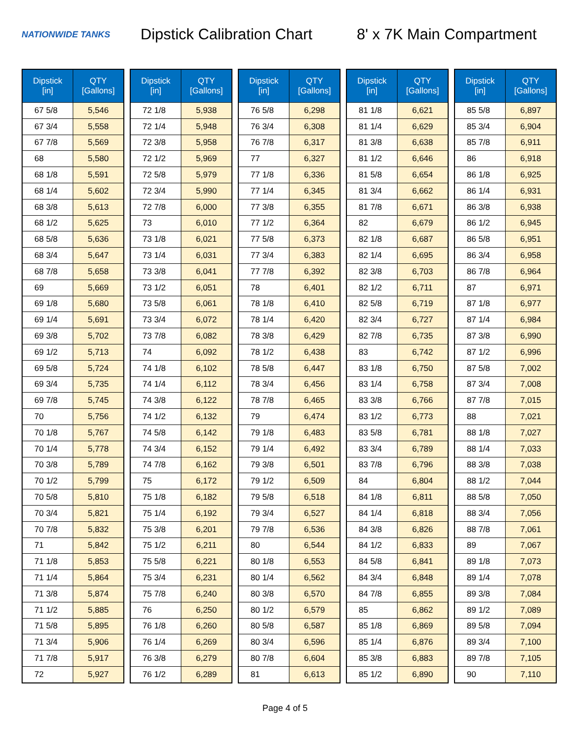NATIONWIDE TANKS
Dipstick Calibration Chart
8' x 7K Main Compartment
| Dipstick [in] | QTY [Gallons] |
| --- | --- |
| 67 5/8 | 5,546 |
| 67 3/4 | 5,558 |
| 67 7/8 | 5,569 |
| 68 | 5,580 |
| 68 1/8 | 5,591 |
| 68 1/4 | 5,602 |
| 68 3/8 | 5,613 |
| 68 1/2 | 5,625 |
| 68 5/8 | 5,636 |
| 68 3/4 | 5,647 |
| 68 7/8 | 5,658 |
| 69 | 5,669 |
| 69 1/8 | 5,680 |
| 69 1/4 | 5,691 |
| 69 3/8 | 5,702 |
| 69 1/2 | 5,713 |
| 69 5/8 | 5,724 |
| 69 3/4 | 5,735 |
| 69 7/8 | 5,745 |
| 70 | 5,756 |
| 70 1/8 | 5,767 |
| 70 1/4 | 5,778 |
| 70 3/8 | 5,789 |
| 70 1/2 | 5,799 |
| 70 5/8 | 5,810 |
| 70 3/4 | 5,821 |
| 70 7/8 | 5,832 |
| 71 | 5,842 |
| 71 1/8 | 5,853 |
| 71 1/4 | 5,864 |
| 71 3/8 | 5,874 |
| 71 1/2 | 5,885 |
| 71 5/8 | 5,895 |
| 71 3/4 | 5,906 |
| 71 7/8 | 5,917 |
| 72 | 5,927 |
| Dipstick [in] | QTY [Gallons] |
| --- | --- |
| 72 1/8 | 5,938 |
| 72 1/4 | 5,948 |
| 72 3/8 | 5,958 |
| 72 1/2 | 5,969 |
| 72 5/8 | 5,979 |
| 72 3/4 | 5,990 |
| 72 7/8 | 6,000 |
| 73 | 6,010 |
| 73 1/8 | 6,021 |
| 73 1/4 | 6,031 |
| 73 3/8 | 6,041 |
| 73 1/2 | 6,051 |
| 73 5/8 | 6,061 |
| 73 3/4 | 6,072 |
| 73 7/8 | 6,082 |
| 74 | 6,092 |
| 74 1/8 | 6,102 |
| 74 1/4 | 6,112 |
| 74 3/8 | 6,122 |
| 74 1/2 | 6,132 |
| 74 5/8 | 6,142 |
| 74 3/4 | 6,152 |
| 74 7/8 | 6,162 |
| 75 | 6,172 |
| 75 1/8 | 6,182 |
| 75 1/4 | 6,192 |
| 75 3/8 | 6,201 |
| 75 1/2 | 6,211 |
| 75 5/8 | 6,221 |
| 75 3/4 | 6,231 |
| 75 7/8 | 6,240 |
| 76 | 6,250 |
| 76 1/8 | 6,260 |
| 76 1/4 | 6,269 |
| 76 3/8 | 6,279 |
| 76 1/2 | 6,289 |
| Dipstick [in] | QTY [Gallons] |
| --- | --- |
| 76 5/8 | 6,298 |
| 76 3/4 | 6,308 |
| 76 7/8 | 6,317 |
| 77 | 6,327 |
| 77 1/8 | 6,336 |
| 77 1/4 | 6,345 |
| 77 3/8 | 6,355 |
| 77 1/2 | 6,364 |
| 77 5/8 | 6,373 |
| 77 3/4 | 6,383 |
| 77 7/8 | 6,392 |
| 78 | 6,401 |
| 78 1/8 | 6,410 |
| 78 1/4 | 6,420 |
| 78 3/8 | 6,429 |
| 78 1/2 | 6,438 |
| 78 5/8 | 6,447 |
| 78 3/4 | 6,456 |
| 78 7/8 | 6,465 |
| 79 | 6,474 |
| 79 1/8 | 6,483 |
| 79 1/4 | 6,492 |
| 79 3/8 | 6,501 |
| 79 1/2 | 6,509 |
| 79 5/8 | 6,518 |
| 79 3/4 | 6,527 |
| 79 7/8 | 6,536 |
| 80 | 6,544 |
| 80 1/8 | 6,553 |
| 80 1/4 | 6,562 |
| 80 3/8 | 6,570 |
| 80 1/2 | 6,579 |
| 80 5/8 | 6,587 |
| 80 3/4 | 6,596 |
| 80 7/8 | 6,604 |
| 81 | 6,613 |
| Dipstick [in] | QTY [Gallons] |
| --- | --- |
| 81 1/8 | 6,621 |
| 81 1/4 | 6,629 |
| 81 3/8 | 6,638 |
| 81 1/2 | 6,646 |
| 81 5/8 | 6,654 |
| 81 3/4 | 6,662 |
| 81 7/8 | 6,671 |
| 82 | 6,679 |
| 82 1/8 | 6,687 |
| 82 1/4 | 6,695 |
| 82 3/8 | 6,703 |
| 82 1/2 | 6,711 |
| 82 5/8 | 6,719 |
| 82 3/4 | 6,727 |
| 82 7/8 | 6,735 |
| 83 | 6,742 |
| 83 1/8 | 6,750 |
| 83 1/4 | 6,758 |
| 83 3/8 | 6,766 |
| 83 1/2 | 6,773 |
| 83 5/8 | 6,781 |
| 83 3/4 | 6,789 |
| 83 7/8 | 6,796 |
| 84 | 6,804 |
| 84 1/8 | 6,811 |
| 84 1/4 | 6,818 |
| 84 3/8 | 6,826 |
| 84 1/2 | 6,833 |
| 84 5/8 | 6,841 |
| 84 3/4 | 6,848 |
| 84 7/8 | 6,855 |
| 85 | 6,862 |
| 85 1/8 | 6,869 |
| 85 1/4 | 6,876 |
| 85 3/8 | 6,883 |
| 85 1/2 | 6,890 |
| Dipstick [in] | QTY [Gallons] |
| --- | --- |
| 85 5/8 | 6,897 |
| 85 3/4 | 6,904 |
| 85 7/8 | 6,911 |
| 86 | 6,918 |
| 86 1/8 | 6,925 |
| 86 1/4 | 6,931 |
| 86 3/8 | 6,938 |
| 86 1/2 | 6,945 |
| 86 5/8 | 6,951 |
| 86 3/4 | 6,958 |
| 86 7/8 | 6,964 |
| 87 | 6,971 |
| 87 1/8 | 6,977 |
| 87 1/4 | 6,984 |
| 87 3/8 | 6,990 |
| 87 1/2 | 6,996 |
| 87 5/8 | 7,002 |
| 87 3/4 | 7,008 |
| 87 7/8 | 7,015 |
| 88 | 7,021 |
| 88 1/8 | 7,027 |
| 88 1/4 | 7,033 |
| 88 3/8 | 7,038 |
| 88 1/2 | 7,044 |
| 88 5/8 | 7,050 |
| 88 3/4 | 7,056 |
| 88 7/8 | 7,061 |
| 89 | 7,067 |
| 89 1/8 | 7,073 |
| 89 1/4 | 7,078 |
| 89 3/8 | 7,084 |
| 89 1/2 | 7,089 |
| 89 5/8 | 7,094 |
| 89 3/4 | 7,100 |
| 89 7/8 | 7,105 |
| 90 | 7,110 |
Page 4 of 5